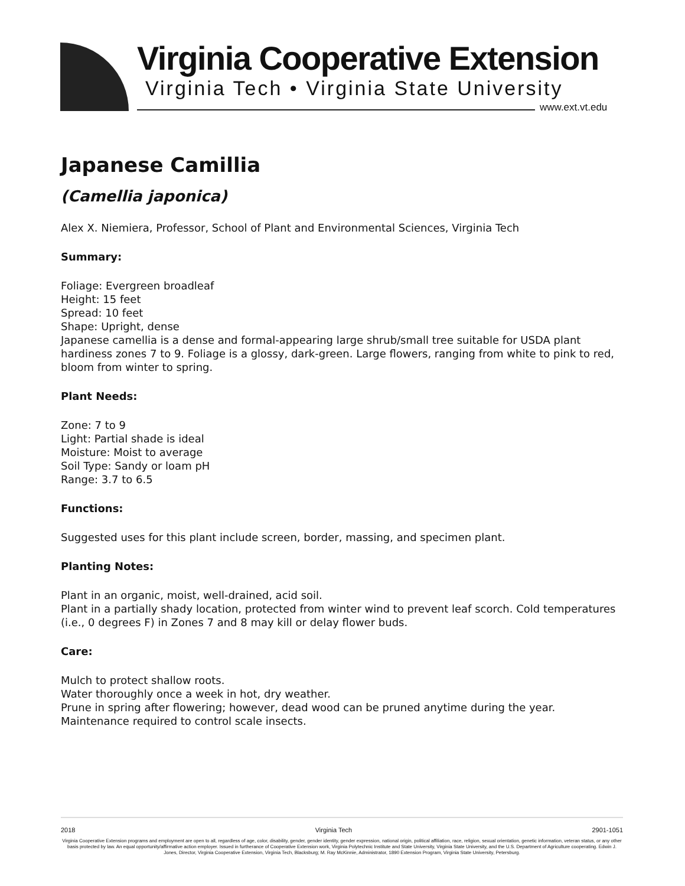Virginia Cooperative Extension
Virginia Tech • Virginia State University
www.ext.vt.edu
Japanese Camillia
(Camellia japonica)
Alex X. Niemiera, Professor, School of Plant and Environmental Sciences, Virginia Tech
Summary:
Foliage: Evergreen broadleaf
Height: 15 feet
Spread: 10 feet
Shape: Upright, dense
Japanese camellia is a dense and formal-appearing large shrub/small tree suitable for USDA plant hardiness zones 7 to 9. Foliage is a glossy, dark-green. Large flowers, ranging from white to pink to red, bloom from winter to spring.
Plant Needs:
Zone: 7 to 9
Light: Partial shade is ideal
Moisture: Moist to average
Soil Type: Sandy or loam pH
Range: 3.7 to 6.5
Functions:
Suggested uses for this plant include screen, border, massing, and specimen plant.
Planting Notes:
Plant in an organic, moist, well-drained, acid soil.
Plant in a partially shady location, protected from winter wind to prevent leaf scorch. Cold temperatures (i.e., 0 degrees F) in Zones 7 and 8 may kill or delay flower buds.
Care:
Mulch to protect shallow roots.
Water thoroughly once a week in hot, dry weather.
Prune in spring after flowering; however, dead wood can be pruned anytime during the year.
Maintenance required to control scale insects.
2018 Virginia Tech 2901-1051
Virginia Cooperative Extension programs and employment are open to all, regardless of age, color, disability, gender, gender identity, gender expression, national origin, political affiliation, race, religion, sexual orientation, genetic information, veteran status, or any other basis protected by law. An equal opportunity/affirmative action employer. Issued in furtherance of Cooperative Extension work, Virginia Polytechnic Institute and State University, Virginia State University, and the U.S. Department of Agriculture cooperating. Edwin J. Jones, Director, Virginia Cooperative Extension, Virginia Tech, Blacksburg; M. Ray McKinnie, Administrator, 1890 Extension Program, Virginia State University, Petersburg.